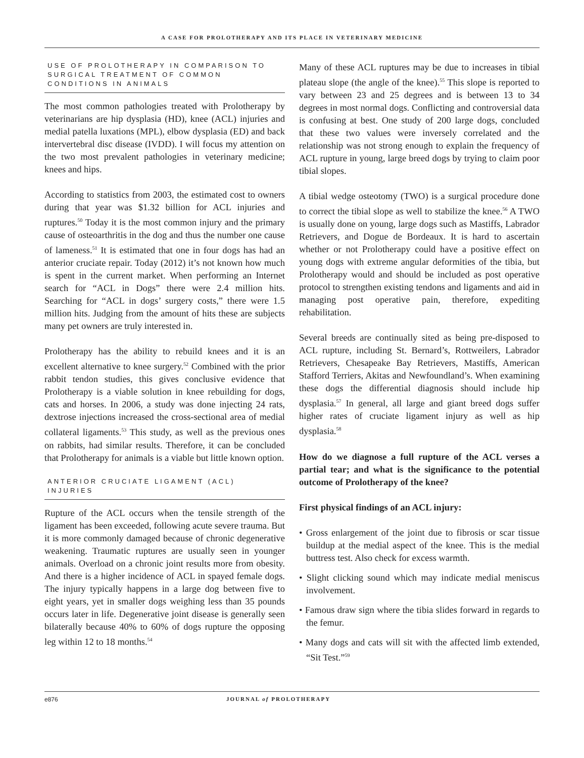A CASE FOR PROLOTHERAPY AND ITS PLACE IN VETERINARY MEDICINE
USE OF PROLOTHERAPY IN COMPARISON TO SURGICAL TREATMENT OF COMMON CONDITIONS IN ANIMALS
The most common pathologies treated with Prolotherapy by veterinarians are hip dysplasia (HD), knee (ACL) injuries and medial patella luxations (MPL), elbow dysplasia (ED) and back intervertebral disc disease (IVDD). I will focus my attention on the two most prevalent pathologies in veterinary medicine; knees and hips.
According to statistics from 2003, the estimated cost to owners during that year was $1.32 billion for ACL injuries and ruptures.<sup>50</sup> Today it is the most common injury and the primary cause of osteoarthritis in the dog and thus the number one cause of lameness.<sup>51</sup> It is estimated that one in four dogs has had an anterior cruciate repair. Today (2012) it’s not known how much is spent in the current market. When performing an Internet search for “ACL in Dogs” there were 2.4 million hits. Searching for “ACL in dogs’ surgery costs,” there were 1.5 million hits. Judging from the amount of hits these are subjects many pet owners are truly interested in.
Prolotherapy has the ability to rebuild knees and it is an excellent alternative to knee surgery.<sup>52</sup> Combined with the prior rabbit tendon studies, this gives conclusive evidence that Prolotherapy is a viable solution in knee rebuilding for dogs, cats and horses. In 2006, a study was done injecting 24 rats, dextrose injections increased the cross-sectional area of medial collateral ligaments.<sup>53</sup> This study, as well as the previous ones on rabbits, had similar results. Therefore, it can be concluded that Prolotherapy for animals is a viable but little known option.
ANTERIOR CRUCIATE LIGAMENT (ACL) INJURIES
Rupture of the ACL occurs when the tensile strength of the ligament has been exceeded, following acute severe trauma. But it is more commonly damaged because of chronic degenerative weakening. Traumatic ruptures are usually seen in younger animals. Overload on a chronic joint results more from obesity. And there is a higher incidence of ACL in spayed female dogs. The injury typically happens in a large dog between five to eight years, yet in smaller dogs weighing less than 35 pounds occurs later in life. Degenerative joint disease is generally seen bilaterally because 40% to 60% of dogs rupture the opposing leg within 12 to 18 months.<sup>54</sup>
Many of these ACL ruptures may be due to increases in tibial plateau slope (the angle of the knee).<sup>55</sup> This slope is reported to vary between 23 and 25 degrees and is between 13 to 34 degrees in most normal dogs. Conflicting and controversial data is confusing at best. One study of 200 large dogs, concluded that these two values were inversely correlated and the relationship was not strong enough to explain the frequency of ACL rupture in young, large breed dogs by trying to claim poor tibial slopes.
A tibial wedge osteotomy (TWO) is a surgical procedure done to correct the tibial slope as well to stabilize the knee.<sup>56</sup> A TWO is usually done on young, large dogs such as Mastiffs, Labrador Retrievers, and Dogue de Bordeaux. It is hard to ascertain whether or not Prolotherapy could have a positive effect on young dogs with extreme angular deformities of the tibia, but Prolotherapy would and should be included as post operative protocol to strengthen existing tendons and ligaments and aid in managing post operative pain, therefore, expediting rehabilitation.
Several breeds are continually sited as being pre-disposed to ACL rupture, including St. Bernard’s, Rottweilers, Labrador Retrievers, Chesapeake Bay Retrievers, Mastiffs, American Stafford Terriers, Akitas and Newfoundland’s. When examining these dogs the differential diagnosis should include hip dysplasia.<sup>57</sup> In general, all large and giant breed dogs suffer higher rates of cruciate ligament injury as well as hip dysplasia.<sup>58</sup>
How do we diagnose a full rupture of the ACL verses a partial tear; and what is the significance to the potential outcome of Prolotherapy of the knee?
First physical findings of an ACL injury:
• Gross enlargement of the joint due to fibrosis or scar tissue buildup at the medial aspect of the knee. This is the medial buttress test. Also check for excess warmth.
• Slight clicking sound which may indicate medial meniscus involvement.
• Famous draw sign where the tibia slides forward in regards to the femur.
• Many dogs and cats will sit with the affected limb extended, “Sit Test.”<sup>59</sup>
e876 JOURNAL of PROLOTHERAPY